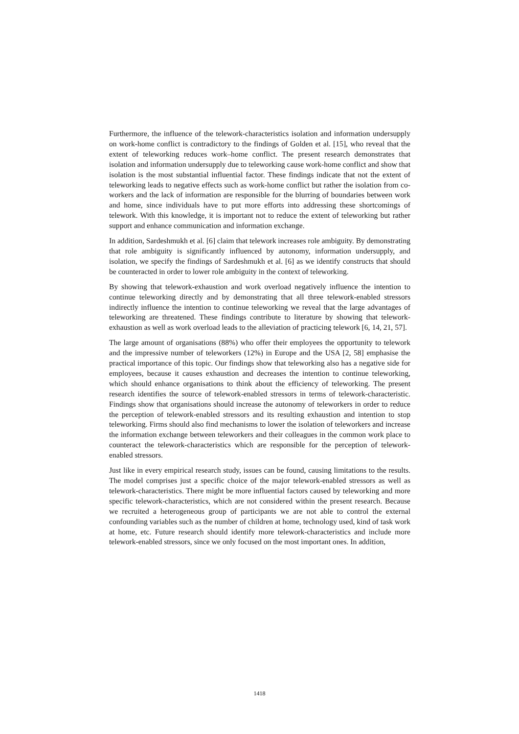Furthermore, the influence of the telework-characteristics isolation and information undersupply on work-home conflict is contradictory to the findings of Golden et al. [15], who reveal that the extent of teleworking reduces work–home conflict. The present research demonstrates that isolation and information undersupply due to teleworking cause work-home conflict and show that isolation is the most substantial influential factor. These findings indicate that not the extent of teleworking leads to negative effects such as work-home conflict but rather the isolation from co-workers and the lack of information are responsible for the blurring of boundaries between work and home, since individuals have to put more efforts into addressing these shortcomings of telework. With this knowledge, it is important not to reduce the extent of teleworking but rather support and enhance communication and information exchange.
In addition, Sardeshmukh et al. [6] claim that telework increases role ambiguity. By demonstrating that role ambiguity is significantly influenced by autonomy, information undersupply, and isolation, we specify the findings of Sardeshmukh et al. [6] as we identify constructs that should be counteracted in order to lower role ambiguity in the context of teleworking.
By showing that telework-exhaustion and work overload negatively influence the intention to continue teleworking directly and by demonstrating that all three telework-enabled stressors indirectly influence the intention to continue teleworking we reveal that the large advantages of teleworking are threatened. These findings contribute to literature by showing that telework-exhaustion as well as work overload leads to the alleviation of practicing telework [6, 14, 21, 57].
The large amount of organisations (88%) who offer their employees the opportunity to telework and the impressive number of teleworkers (12%) in Europe and the USA [2, 58] emphasise the practical importance of this topic. Our findings show that teleworking also has a negative side for employees, because it causes exhaustion and decreases the intention to continue teleworking, which should enhance organisations to think about the efficiency of teleworking. The present research identifies the source of telework-enabled stressors in terms of telework-characteristic. Findings show that organisations should increase the autonomy of teleworkers in order to reduce the perception of telework-enabled stressors and its resulting exhaustion and intention to stop teleworking. Firms should also find mechanisms to lower the isolation of teleworkers and increase the information exchange between teleworkers and their colleagues in the common work place to counteract the telework-characteristics which are responsible for the perception of telework-enabled stressors.
Just like in every empirical research study, issues can be found, causing limitations to the results. The model comprises just a specific choice of the major telework-enabled stressors as well as telework-characteristics. There might be more influential factors caused by teleworking and more specific telework-characteristics, which are not considered within the present research. Because we recruited a heterogeneous group of participants we are not able to control the external confounding variables such as the number of children at home, technology used, kind of task work at home, etc. Future research should identify more telework-characteristics and include more telework-enabled stressors, since we only focused on the most important ones. In addition,
1418